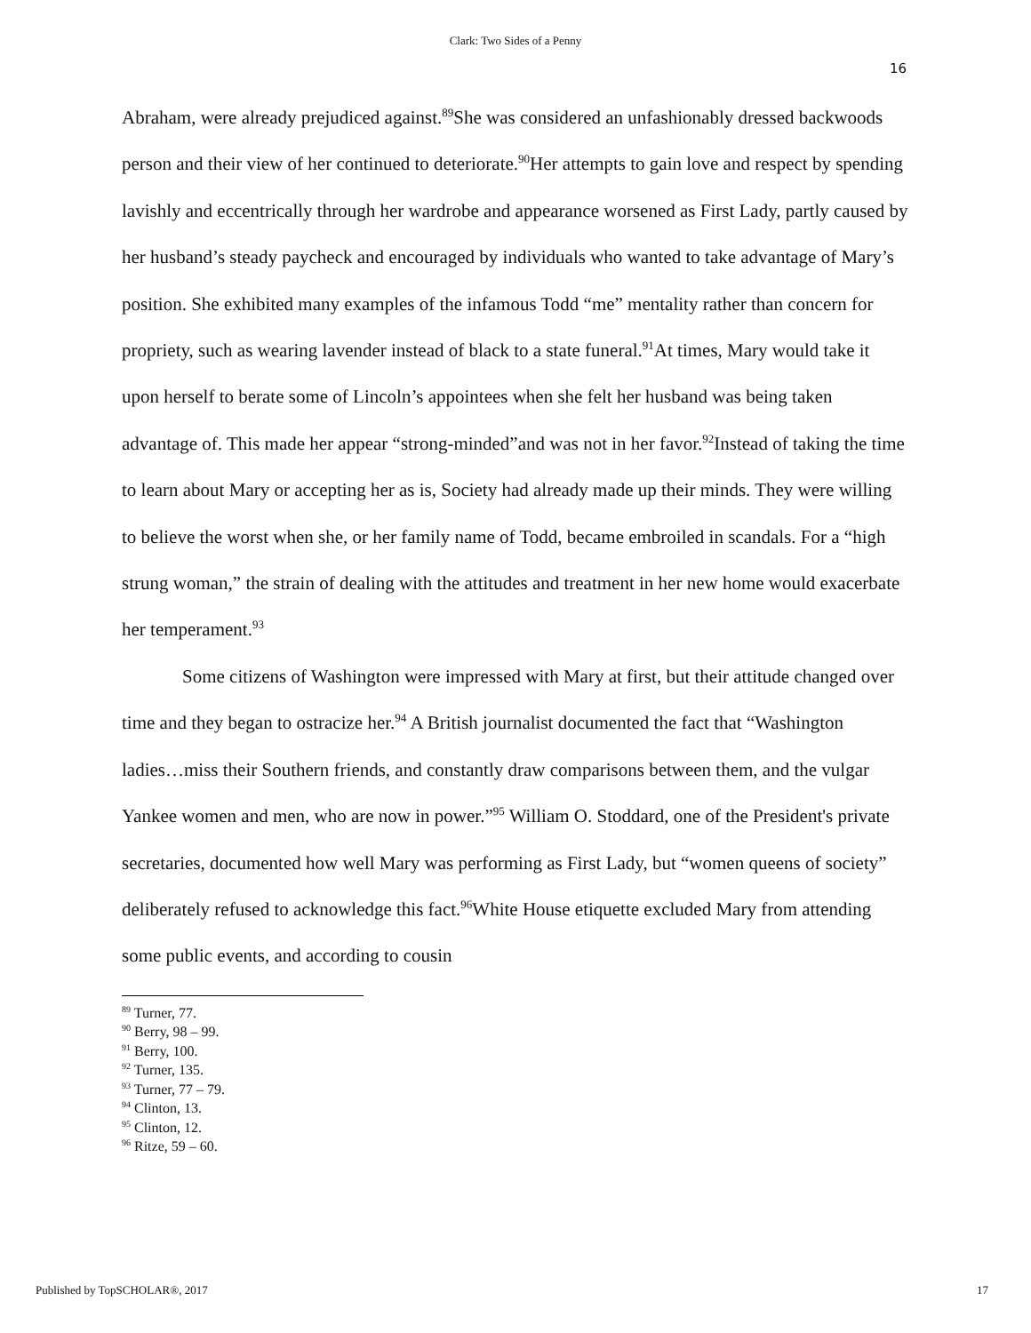Clark: Two Sides of a Penny
16
Abraham, were already prejudiced against.<sup>89</sup>She was considered an unfashionably dressed backwoods person and their view of her continued to deteriorate.<sup>90</sup>Her attempts to gain love and respect by spending lavishly and eccentrically through her wardrobe and appearance worsened as First Lady, partly caused by her husband’s steady paycheck and encouraged by individuals who wanted to take advantage of Mary’s position. She exhibited many examples of the infamous Todd “me” mentality rather than concern for propriety, such as wearing lavender instead of black to a state funeral.<sup>91</sup>At times, Mary would take it upon herself to berate some of Lincoln’s appointees when she felt her husband was being taken advantage of. This made her appear “strong-minded”and was not in her favor.<sup>92</sup>Instead of taking the time to learn about Mary or accepting her as is, Society had already made up their minds. They were willing to believe the worst when she, or her family name of Todd, became embroiled in scandals. For a “high strung woman,” the strain of dealing with the attitudes and treatment in her new home would exacerbate her temperament.<sup>93</sup>
Some citizens of Washington were impressed with Mary at first, but their attitude changed over time and they began to ostracize her.<sup>94</sup> A British journalist documented the fact that “Washington ladies…miss their Southern friends, and constantly draw comparisons between them, and the vulgar Yankee women and men, who are now in power.”<sup>95</sup> William O. Stoddard, one of the President's private secretaries, documented how well Mary was performing as First Lady, but “women queens of society” deliberately refused to acknowledge this fact.<sup>96</sup>White House etiquette excluded Mary from attending some public events, and according to cousin
<sup>89</sup> Turner, 77.
<sup>90</sup> Berry, 98 – 99.
<sup>91</sup> Berry, 100.
<sup>92</sup> Turner, 135.
<sup>93</sup> Turner, 77 – 79.
<sup>94</sup> Clinton, 13.
<sup>95</sup> Clinton, 12.
<sup>96</sup> Ritze, 59 – 60.
Published by TopSCHOLAR®, 2017 17